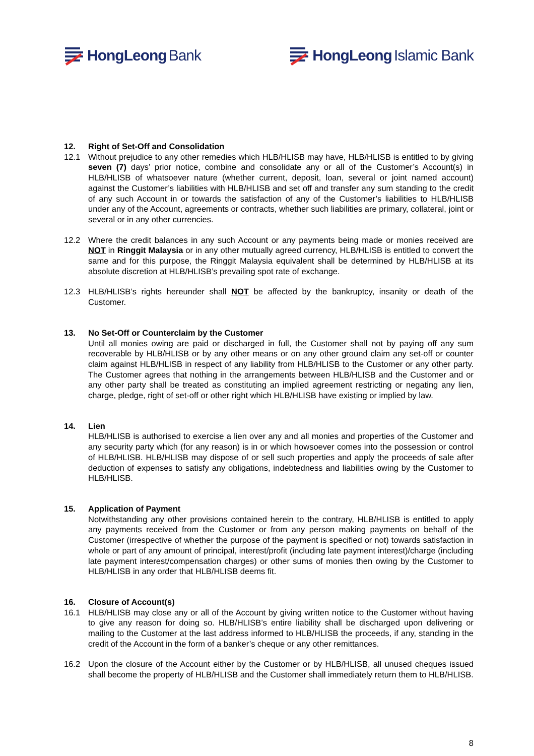HongLeong Bank HongLeong Islamic Bank
12. Right of Set-Off and Consolidation
12.1 Without prejudice to any other remedies which HLB/HLISB may have, HLB/HLISB is entitled to by giving seven (7) days’ prior notice, combine and consolidate any or all of the Customer’s Account(s) in HLB/HLISB of whatsoever nature (whether current, deposit, loan, several or joint named account) against the Customer’s liabilities with HLB/HLISB and set off and transfer any sum standing to the credit of any such Account in or towards the satisfaction of any of the Customer’s liabilities to HLB/HLISB under any of the Account, agreements or contracts, whether such liabilities are primary, collateral, joint or several or in any other currencies.
12.2 Where the credit balances in any such Account or any payments being made or monies received are NOT in Ringgit Malaysia or in any other mutually agreed currency, HLB/HLISB is entitled to convert the same and for this purpose, the Ringgit Malaysia equivalent shall be determined by HLB/HLISB at its absolute discretion at HLB/HLISB’s prevailing spot rate of exchange.
12.3 HLB/HLISB’s rights hereunder shall NOT be affected by the bankruptcy, insanity or death of the Customer.
13. No Set-Off or Counterclaim by the Customer
Until all monies owing are paid or discharged in full, the Customer shall not by paying off any sum recoverable by HLB/HLISB or by any other means or on any other ground claim any set-off or counter claim against HLB/HLISB in respect of any liability from HLB/HLISB to the Customer or any other party. The Customer agrees that nothing in the arrangements between HLB/HLISB and the Customer and or any other party shall be treated as constituting an implied agreement restricting or negating any lien, charge, pledge, right of set-off or other right which HLB/HLISB have existing or implied by law.
14. Lien
HLB/HLISB is authorised to exercise a lien over any and all monies and properties of the Customer and any security party which (for any reason) is in or which howsoever comes into the possession or control of HLB/HLISB. HLB/HLISB may dispose of or sell such properties and apply the proceeds of sale after deduction of expenses to satisfy any obligations, indebtedness and liabilities owing by the Customer to HLB/HLISB.
15. Application of Payment
Notwithstanding any other provisions contained herein to the contrary, HLB/HLISB is entitled to apply any payments received from the Customer or from any person making payments on behalf of the Customer (irrespective of whether the purpose of the payment is specified or not) towards satisfaction in whole or part of any amount of principal, interest/profit (including late payment interest)/charge (including late payment interest/compensation charges) or other sums of monies then owing by the Customer to HLB/HLISB in any order that HLB/HLISB deems fit.
16. Closure of Account(s)
16.1 HLB/HLISB may close any or all of the Account by giving written notice to the Customer without having to give any reason for doing so. HLB/HLISB’s entire liability shall be discharged upon delivering or mailing to the Customer at the last address informed to HLB/HLISB the proceeds, if any, standing in the credit of the Account in the form of a banker’s cheque or any other remittances.
16.2 Upon the closure of the Account either by the Customer or by HLB/HLISB, all unused cheques issued shall become the property of HLB/HLISB and the Customer shall immediately return them to HLB/HLISB.
8